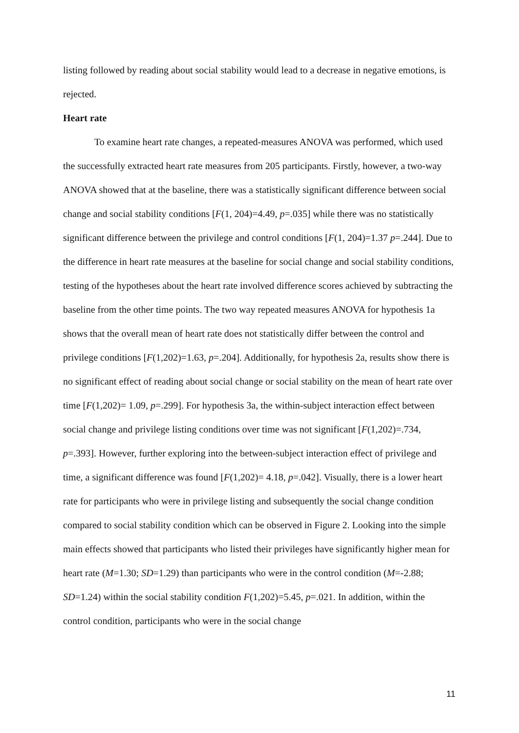listing followed by reading about social stability would lead to a decrease in negative emotions, is rejected.
Heart rate
To examine heart rate changes, a repeated-measures ANOVA was performed, which used the successfully extracted heart rate measures from 205 participants. Firstly, however, a two-way ANOVA showed that at the baseline, there was a statistically significant difference between social change and social stability conditions [F(1, 204)=4.49, p=.035] while there was no statistically significant difference between the privilege and control conditions [F(1, 204)=1.37 p=.244]. Due to the difference in heart rate measures at the baseline for social change and social stability conditions, testing of the hypotheses about the heart rate involved difference scores achieved by subtracting the baseline from the other time points. The two way repeated measures ANOVA for hypothesis 1a shows that the overall mean of heart rate does not statistically differ between the control and privilege conditions [F(1,202)=1.63, p=.204]. Additionally, for hypothesis 2a, results show there is no significant effect of reading about social change or social stability on the mean of heart rate over time [F(1,202)= 1.09, p=.299]. For hypothesis 3a, the within-subject interaction effect between social change and privilege listing conditions over time was not significant [F(1,202)=.734, p=.393]. However, further exploring into the between-subject interaction effect of privilege and time, a significant difference was found [F(1,202)= 4.18, p=.042]. Visually, there is a lower heart rate for participants who were in privilege listing and subsequently the social change condition compared to social stability condition which can be observed in Figure 2. Looking into the simple main effects showed that participants who listed their privileges have significantly higher mean for heart rate (M=1.30; SD=1.29) than participants who were in the control condition (M=-2.88; SD=1.24) within the social stability condition F(1,202)=5.45, p=.021. In addition, within the control condition, participants who were in the social change
11